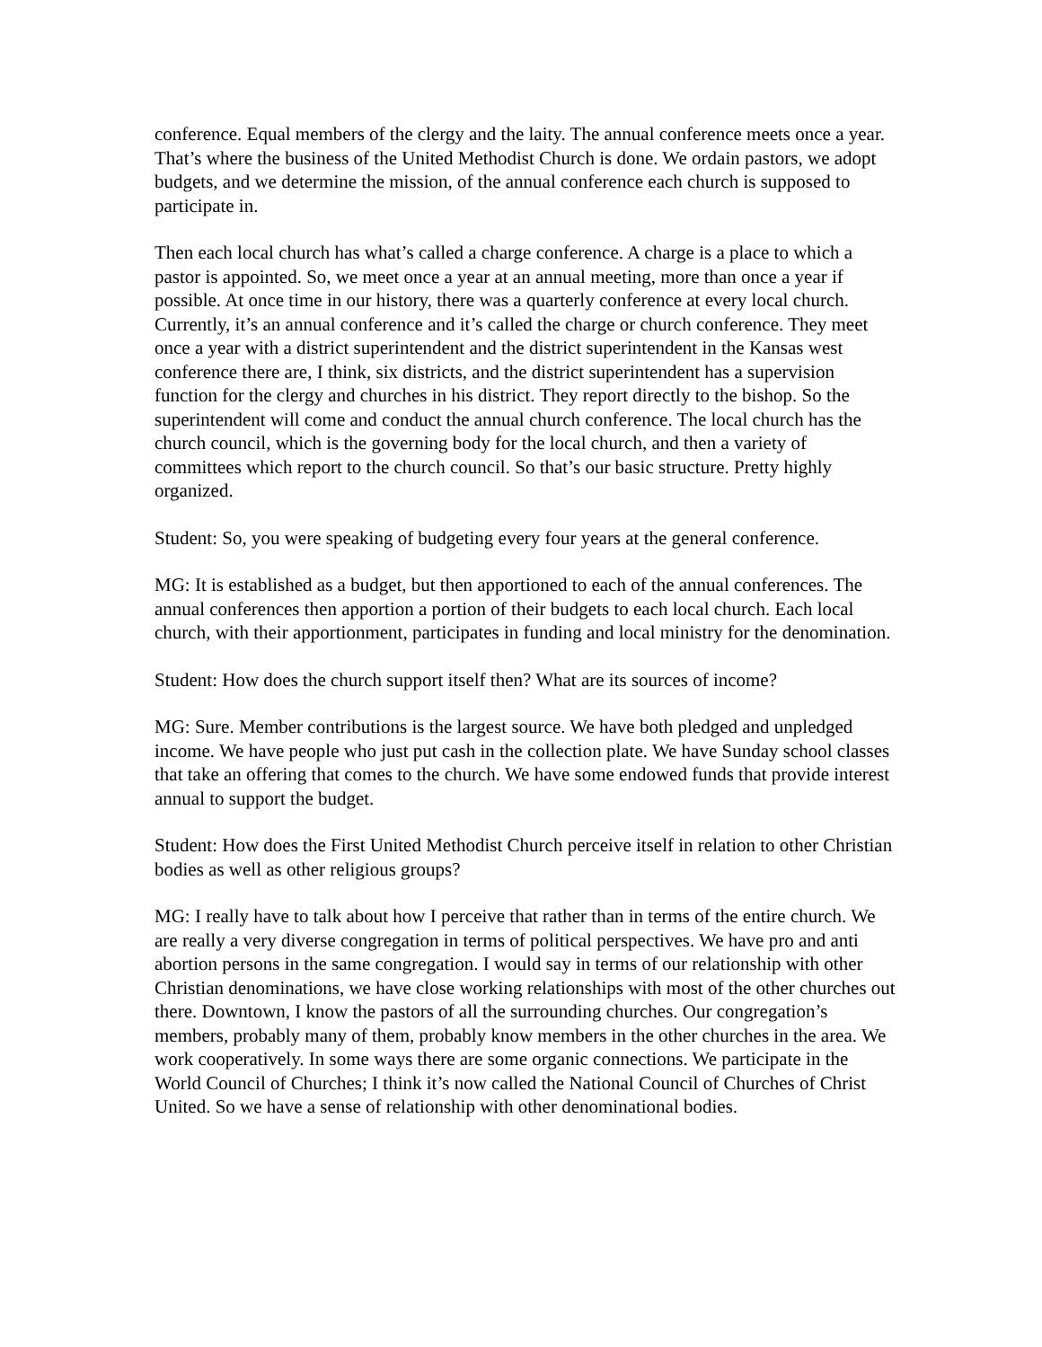conference. Equal members of the clergy and the laity. The annual conference meets once a year. That’s where the business of the United Methodist Church is done. We ordain pastors, we adopt budgets, and we determine the mission, of the annual conference each church is supposed to participate in.
Then each local church has what’s called a charge conference. A charge is a place to which a pastor is appointed. So, we meet once a year at an annual meeting, more than once a year if possible. At once time in our history, there was a quarterly conference at every local church. Currently, it’s an annual conference and it’s called the charge or church conference. They meet once a year with a district superintendent and the district superintendent in the Kansas west conference there are, I think, six districts, and the district superintendent has a supervision function for the clergy and churches in his district. They report directly to the bishop. So the superintendent will come and conduct the annual church conference. The local church has the church council, which is the governing body for the local church, and then a variety of committees which report to the church council. So that’s our basic structure. Pretty highly organized.
Student: So, you were speaking of budgeting every four years at the general conference.
MG: It is established as a budget, but then apportioned to each of the annual conferences. The annual conferences then apportion a portion of their budgets to each local church. Each local church, with their apportionment, participates in funding and local ministry for the denomination.
Student: How does the church support itself then? What are its sources of income?
MG: Sure. Member contributions is the largest source. We have both pledged and unpledged income. We have people who just put cash in the collection plate. We have Sunday school classes that take an offering that comes to the church. We have some endowed funds that provide interest annual to support the budget.
Student: How does the First United Methodist Church perceive itself in relation to other Christian bodies as well as other religious groups?
MG: I really have to talk about how I perceive that rather than in terms of the entire church. We are really a very diverse congregation in terms of political perspectives. We have pro and anti abortion persons in the same congregation. I would say in terms of our relationship with other Christian denominations, we have close working relationships with most of the other churches out there. Downtown, I know the pastors of all the surrounding churches. Our congregation’s members, probably many of them, probably know members in the other churches in the area. We work cooperatively. In some ways there are some organic connections. We participate in the World Council of Churches; I think it’s now called the National Council of Churches of Christ United. So we have a sense of relationship with other denominational bodies.